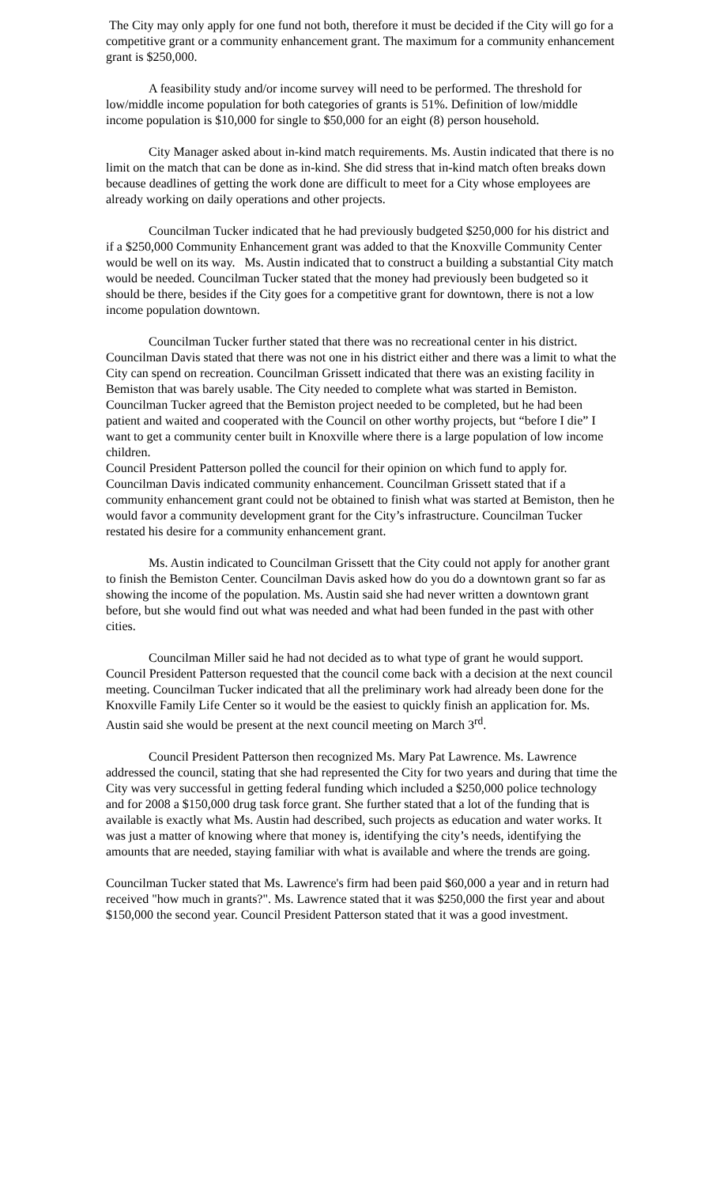The City may only apply for one fund not both, therefore it must be decided if the City will go for a competitive grant or a community enhancement grant. The maximum for a community enhancement grant is $250,000.
A feasibility study and/or income survey will need to be performed. The threshold for low/middle income population for both categories of grants is 51%. Definition of low/middle income population is $10,000 for single to $50,000 for an eight (8) person household.
City Manager asked about in-kind match requirements. Ms. Austin indicated that there is no limit on the match that can be done as in-kind. She did stress that in-kind match often breaks down because deadlines of getting the work done are difficult to meet for a City whose employees are already working on daily operations and other projects.
Councilman Tucker indicated that he had previously budgeted $250,000 for his district and if a $250,000 Community Enhancement grant was added to that the Knoxville Community Center would be well on its way. Ms. Austin indicated that to construct a building a substantial City match would be needed. Councilman Tucker stated that the money had previously been budgeted so it should be there, besides if the City goes for a competitive grant for downtown, there is not a low income population downtown.
Councilman Tucker further stated that there was no recreational center in his district. Councilman Davis stated that there was not one in his district either and there was a limit to what the City can spend on recreation. Councilman Grissett indicated that there was an existing facility in Bemiston that was barely usable. The City needed to complete what was started in Bemiston. Councilman Tucker agreed that the Bemiston project needed to be completed, but he had been patient and waited and cooperated with the Council on other worthy projects, but “before I die” I want to get a community center built in Knoxville where there is a large population of low income children.
Council President Patterson polled the council for their opinion on which fund to apply for. Councilman Davis indicated community enhancement. Councilman Grissett stated that if a community enhancement grant could not be obtained to finish what was started at Bemiston, then he would favor a community development grant for the City’s infrastructure. Councilman Tucker restated his desire for a community enhancement grant.
Ms. Austin indicated to Councilman Grissett that the City could not apply for another grant to finish the Bemiston Center. Councilman Davis asked how do you do a downtown grant so far as showing the income of the population. Ms. Austin said she had never written a downtown grant before, but she would find out what was needed and what had been funded in the past with other cities.
Councilman Miller said he had not decided as to what type of grant he would support. Council President Patterson requested that the council come back with a decision at the next council meeting. Councilman Tucker indicated that all the preliminary work had already been done for the Knoxville Family Life Center so it would be the easiest to quickly finish an application for. Ms. Austin said she would be present at the next council meeting on March 3<sup>rd</sup>.
Council President Patterson then recognized Ms. Mary Pat Lawrence. Ms. Lawrence addressed the council, stating that she had represented the City for two years and during that time the City was very successful in getting federal funding which included a $250,000 police technology and for 2008 a $150,000 drug task force grant. She further stated that a lot of the funding that is available is exactly what Ms. Austin had described, such projects as education and water works. It was just a matter of knowing where that money is, identifying the city’s needs, identifying the amounts that are needed, staying familiar with what is available and where the trends are going.
Councilman Tucker stated that Ms. Lawrence's firm had been paid $60,000 a year and in return had received "how much in grants?". Ms. Lawrence stated that it was $250,000 the first year and about $150,000 the second year. Council President Patterson stated that it was a good investment.